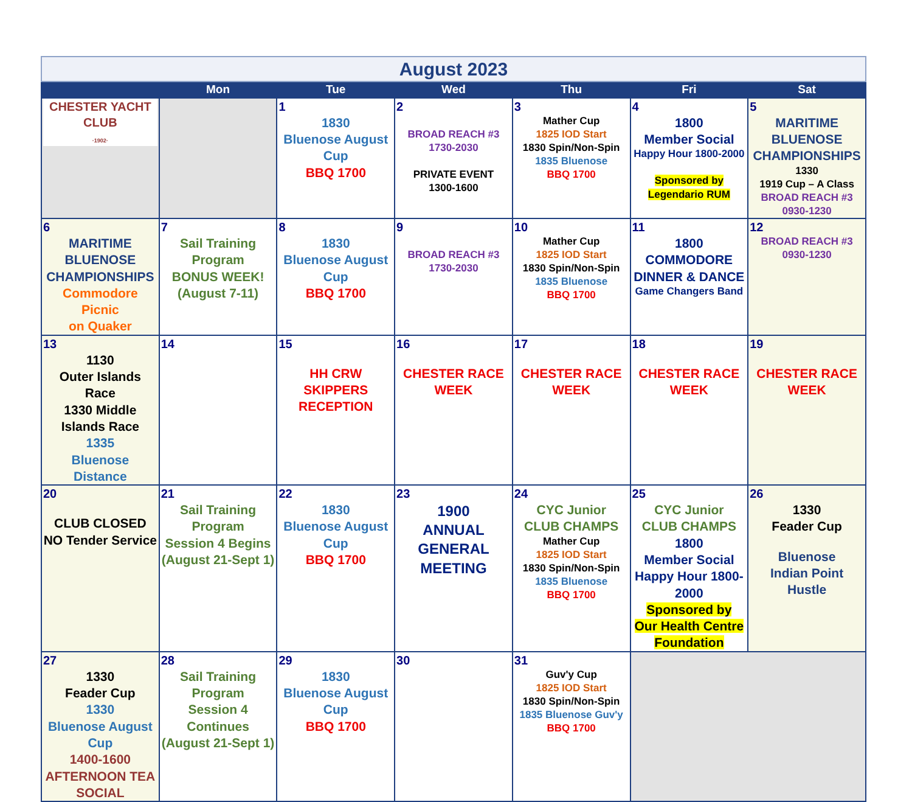| August 2023 | | | | | | |
| | Mon | Tue | Wed | Thu | Fri | Sat |
| CHESTER YACHT CLUB ·1902· | | 1 1830 Bluenose August Cup BBQ 1700 | 2 BROAD REACH #3 1730-2030 PRIVATE EVENT 1300-1600 | 3 Mather Cup 1825 IOD Start 1830 Spin/Non-Spin 1835 Bluenose BBQ 1700 | 4 1800 Member Social Happy Hour 1800-2000 Sponsored by Legendario RUM | 5 MARITIME BLUENOSE CHAMPIONSHIPS 1330 1919 Cup – A Class BROAD REACH #3 0930-1230 |
| 6 MARITIME BLUENOSE CHAMPIONSHIPS Commodore Picnic on Quaker | 7 Sail Training Program BONUS WEEK! (August 7-11) | 8 1830 Bluenose August Cup BBQ 1700 | 9 BROAD REACH #3 1730-2030 | 10 Mather Cup 1825 IOD Start 1830 Spin/Non-Spin 1835 Bluenose BBQ 1700 | 11 1800 COMMODORE DINNER & DANCE Game Changers Band | 12 BROAD REACH #3 0930-1230 |
| 13 1130 Outer Islands Race 1330 Middle Islands Race 1335 Bluenose Distance | 14 | 15 HH CRW SKIPPERS RECEPTION | 16 CHESTER RACE WEEK | 17 CHESTER RACE WEEK | 18 CHESTER RACE WEEK | 19 CHESTER RACE WEEK |
| 20 CLUB CLOSED NO Tender Service | 21 Sail Training Program Session 4 Begins (August 21-Sept 1) | 22 1830 Bluenose August Cup BBQ 1700 | 23 1900 ANNUAL GENERAL MEETING | 24 CYC Junior CLUB CHAMPS Mather Cup 1825 IOD Start 1830 Spin/Non-Spin 1835 Bluenose BBQ 1700 | 25 CYC Junior CLUB CHAMPS 1800 Member Social Happy Hour 1800-2000 Sponsored by Our Health Centre Foundation | 26 1330 Feader Cup Bluenose Indian Point Hustle |
| 27 1330 Feader Cup 1330 Bluenose August Cup 1400-1600 AFTERNOON TEA SOCIAL | 28 Sail Training Program Session 4 Continues (August 21-Sept 1) | 29 1830 Bluenose August Cup BBQ 1700 | 30 | 31 Guv'y Cup 1825 IOD Start 1830 Spin/Non-Spin 1835 Bluenose Guv'y BBQ 1700 | | |